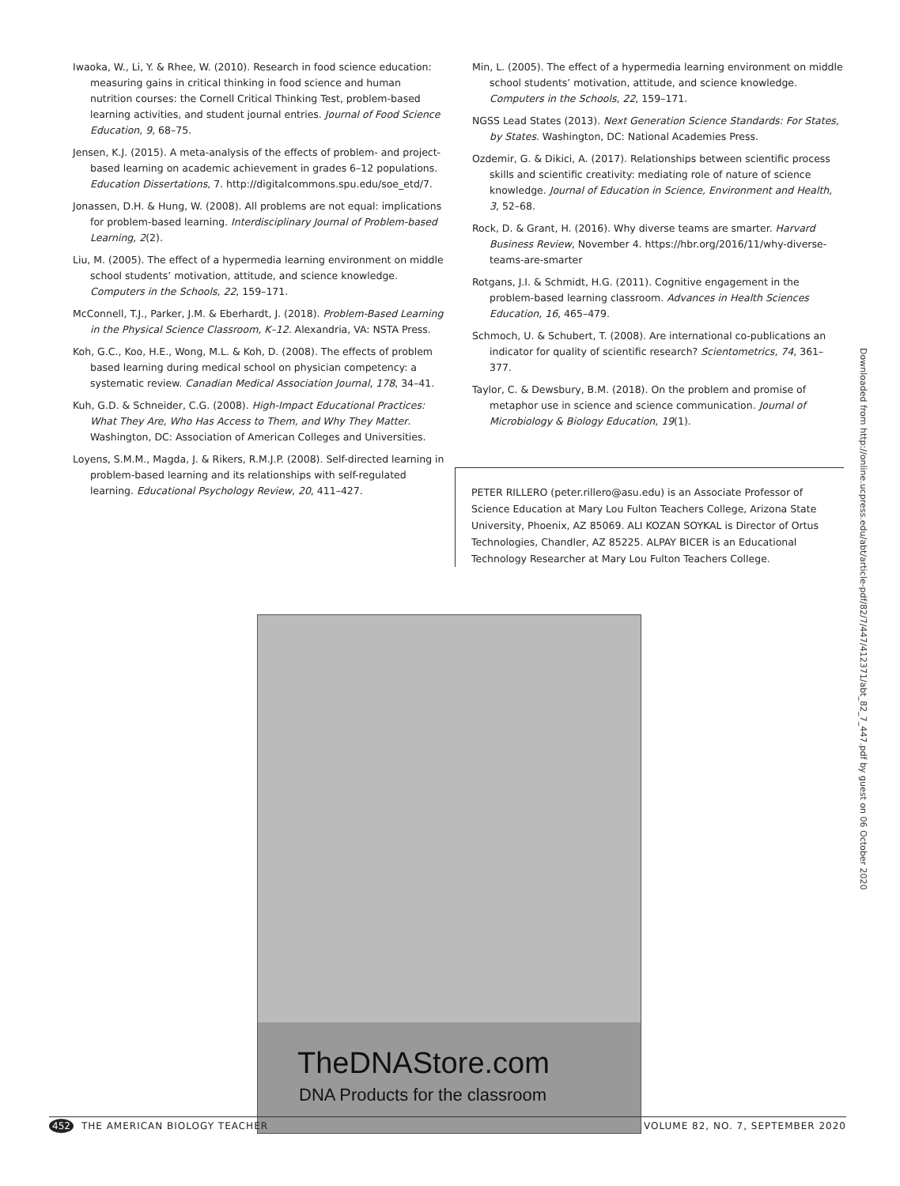Iwaoka, W., Li, Y. & Rhee, W. (2010). Research in food science education: measuring gains in critical thinking in food science and human nutrition courses: the Cornell Critical Thinking Test, problem-based learning activities, and student journal entries. Journal of Food Science Education, 9, 68–75.
Jensen, K.J. (2015). A meta-analysis of the effects of problem- and project-based learning on academic achievement in grades 6–12 populations. Education Dissertations, 7. http://digitalcommons.spu.edu/soe_etd/7.
Jonassen, D.H. & Hung, W. (2008). All problems are not equal: implications for problem-based learning. Interdisciplinary Journal of Problem-based Learning, 2(2).
Liu, M. (2005). The effect of a hypermedia learning environment on middle school students’ motivation, attitude, and science knowledge. Computers in the Schools, 22, 159–171.
McConnell, T.J., Parker, J.M. & Eberhardt, J. (2018). Problem-Based Learning in the Physical Science Classroom, K–12. Alexandria, VA: NSTA Press.
Koh, G.C., Koo, H.E., Wong, M.L. & Koh, D. (2008). The effects of problem based learning during medical school on physician competency: a systematic review. Canadian Medical Association Journal, 178, 34–41.
Kuh, G.D. & Schneider, C.G. (2008). High-Impact Educational Practices: What They Are, Who Has Access to Them, and Why They Matter. Washington, DC: Association of American Colleges and Universities.
Loyens, S.M.M., Magda, J. & Rikers, R.M.J.P. (2008). Self-directed learning in problem-based learning and its relationships with self-regulated learning. Educational Psychology Review, 20, 411–427.
Min, L. (2005). The effect of a hypermedia learning environment on middle school students’ motivation, attitude, and science knowledge. Computers in the Schools, 22, 159–171.
NGSS Lead States (2013). Next Generation Science Standards: For States, by States. Washington, DC: National Academies Press.
Ozdemir, G. & Dikici, A. (2017). Relationships between scientific process skills and scientific creativity: mediating role of nature of science knowledge. Journal of Education in Science, Environment and Health, 3, 52–68.
Rock, D. & Grant, H. (2016). Why diverse teams are smarter. Harvard Business Review, November 4. https://hbr.org/2016/11/why-diverse-teams-are-smarter
Rotgans, J.I. & Schmidt, H.G. (2011). Cognitive engagement in the problem-based learning classroom. Advances in Health Sciences Education, 16, 465–479.
Schmoch, U. & Schubert, T. (2008). Are international co-publications an indicator for quality of scientific research? Scientometrics, 74, 361–377.
Taylor, C. & Dewsbury, B.M. (2018). On the problem and promise of metaphor use in science and science communication. Journal of Microbiology & Biology Education, 19(1).
PETER RILLERO (peter.rillero@asu.edu) is an Associate Professor of Science Education at Mary Lou Fulton Teachers College, Arizona State University, Phoenix, AZ 85069. ALI KOZAN SOYKAL is Director of Ortus Technologies, Chandler, AZ 85225. ALPAY BICER is an Educational Technology Researcher at Mary Lou Fulton Teachers College.
TheDNAStore.com
DNA Products for the classroom
Downloaded from http://online.ucpress.edu/abt/article-pdf/82/7/447/412371/abt_82_7_447.pdf by guest on 06 October 2020
452 THE AMERICAN BIOLOGY TEACHER VOLUME 82, NO. 7, SEPTEMBER 2020